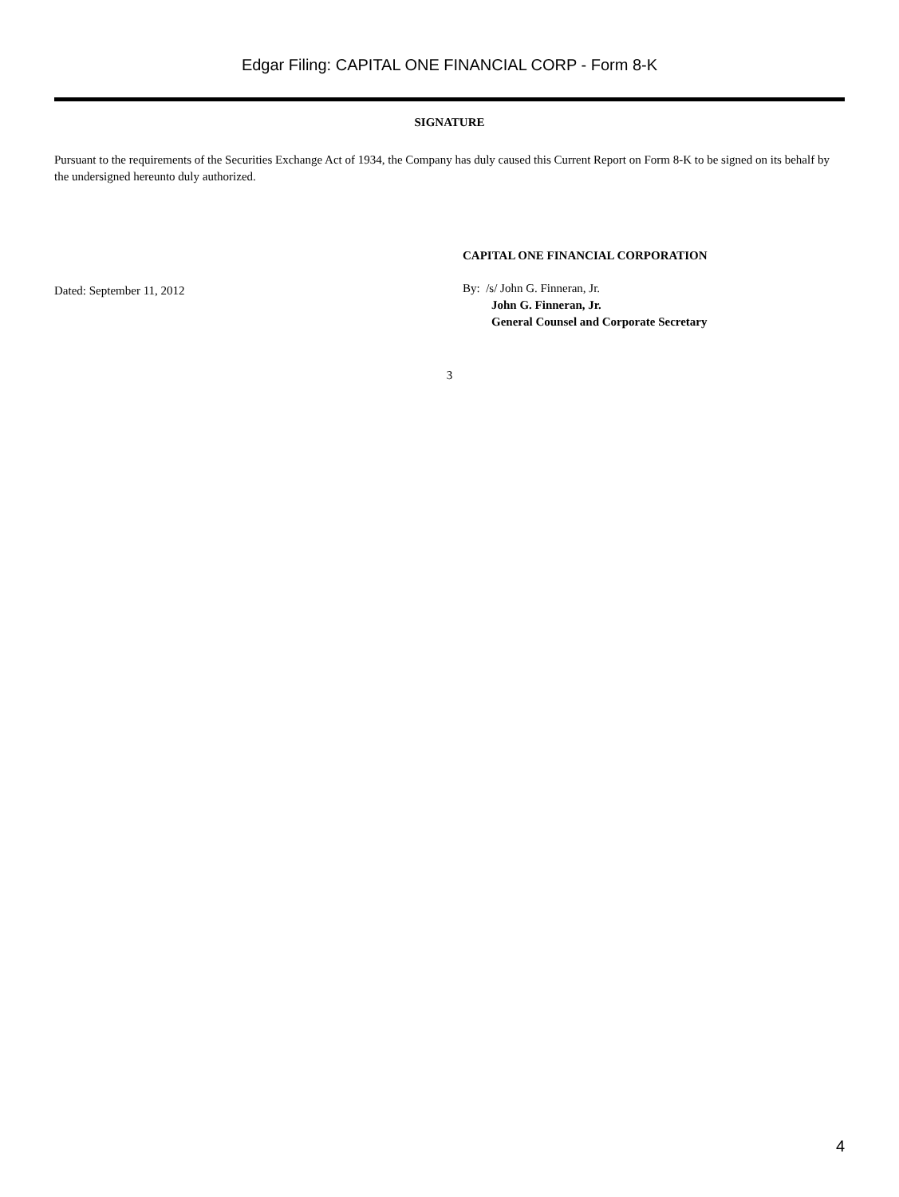Edgar Filing: CAPITAL ONE FINANCIAL CORP - Form 8-K
SIGNATURE
Pursuant to the requirements of the Securities Exchange Act of 1934, the Company has duly caused this Current Report on Form 8-K to be signed on its behalf by the undersigned hereunto duly authorized.
Dated: September 11, 2012
CAPITAL ONE FINANCIAL CORPORATION
By: /s/ John G. Finneran, Jr.
John G. Finneran, Jr.
General Counsel and Corporate Secretary
3
4